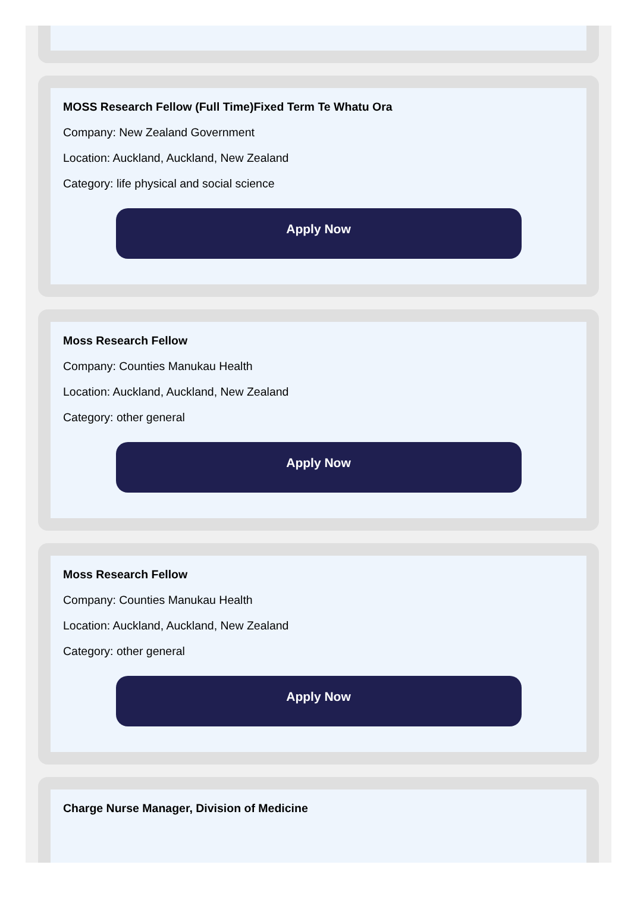MOSS Research Fellow (Full Time)Fixed Term Te Whatu Ora
Company: New Zealand Government
Location: Auckland, Auckland, New Zealand
Category: life physical and social science
Apply Now
Moss Research Fellow
Company: Counties Manukau Health
Location: Auckland, Auckland, New Zealand
Category: other general
Apply Now
Moss Research Fellow
Company: Counties Manukau Health
Location: Auckland, Auckland, New Zealand
Category: other general
Apply Now
Charge Nurse Manager, Division of Medicine